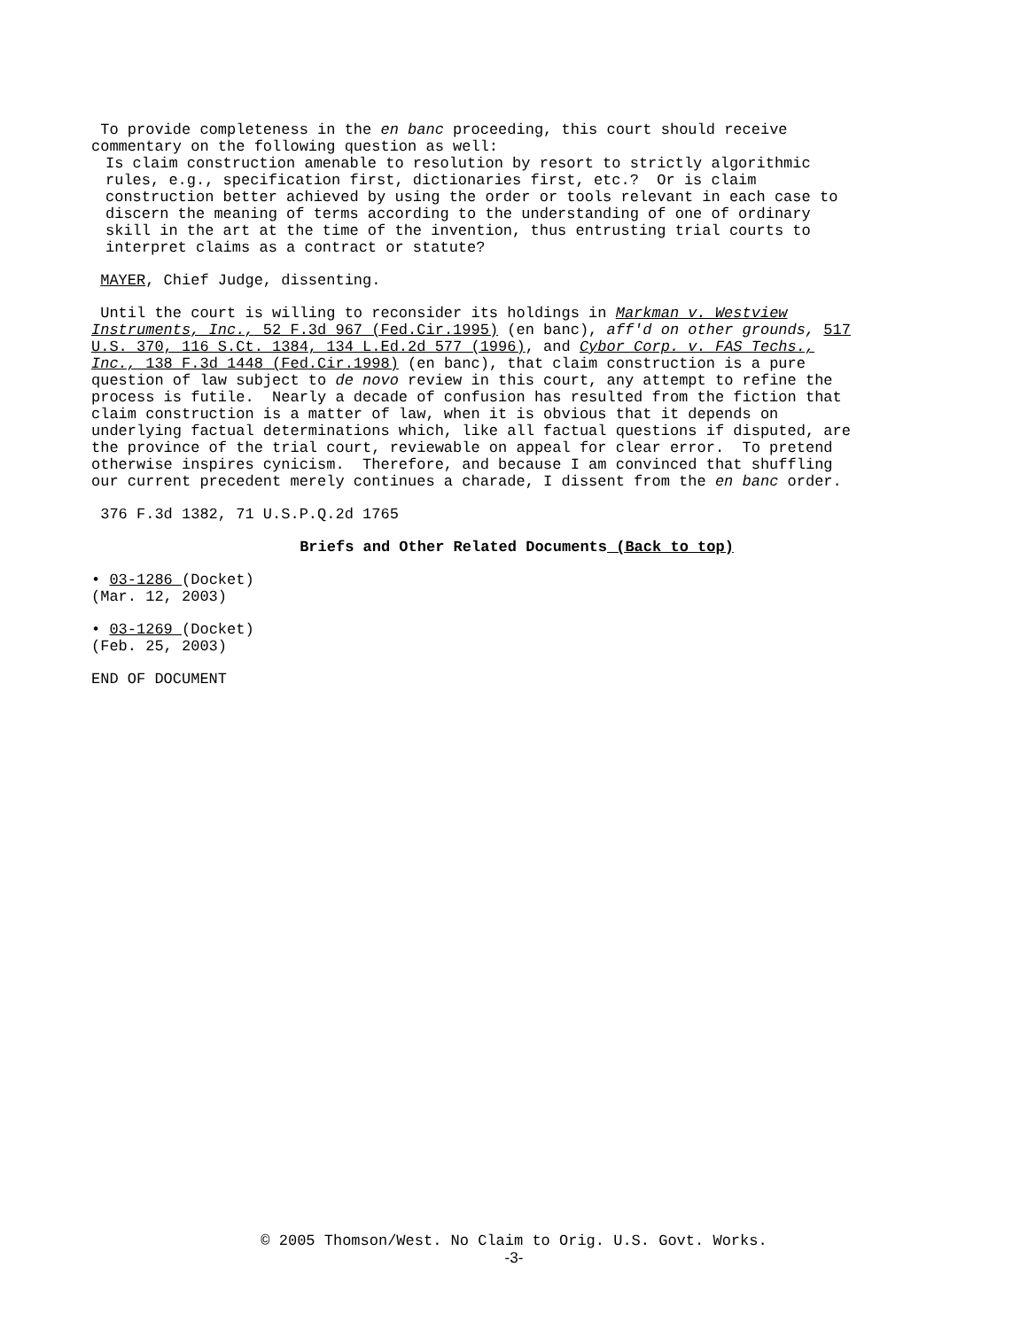To provide completeness in the en banc proceeding, this court should receive commentary on the following question as well:
Is claim construction amenable to resolution by resort to strictly algorithmic rules, e.g., specification first, dictionaries first, etc.? Or is claim construction better achieved by using the order or tools relevant in each case to discern the meaning of terms according to the understanding of one of ordinary skill in the art at the time of the invention, thus entrusting trial courts to interpret claims as a contract or statute?
MAYER, Chief Judge, dissenting.
Until the court is willing to reconsider its holdings in Markman v. Westview Instruments, Inc., 52 F.3d 967 (Fed.Cir.1995) (en banc), aff'd on other grounds, 517 U.S. 370, 116 S.Ct. 1384, 134 L.Ed.2d 577 (1996), and Cybor Corp. v. FAS Techs., Inc., 138 F.3d 1448 (Fed.Cir.1998) (en banc), that claim construction is a pure question of law subject to de novo review in this court, any attempt to refine the process is futile. Nearly a decade of confusion has resulted from the fiction that claim construction is a matter of law, when it is obvious that it depends on underlying factual determinations which, like all factual questions if disputed, are the province of the trial court, reviewable on appeal for clear error. To pretend otherwise inspires cynicism. Therefore, and because I am convinced that shuffling our current precedent merely continues a charade, I dissent from the en banc order.
376 F.3d 1382, 71 U.S.P.Q.2d 1765
Briefs and Other Related Documents (Back to top)
• 03-1286 (Docket) (Mar. 12, 2003)
• 03-1269 (Docket) (Feb. 25, 2003)
END OF DOCUMENT
© 2005 Thomson/West. No Claim to Orig. U.S. Govt. Works.
-3-